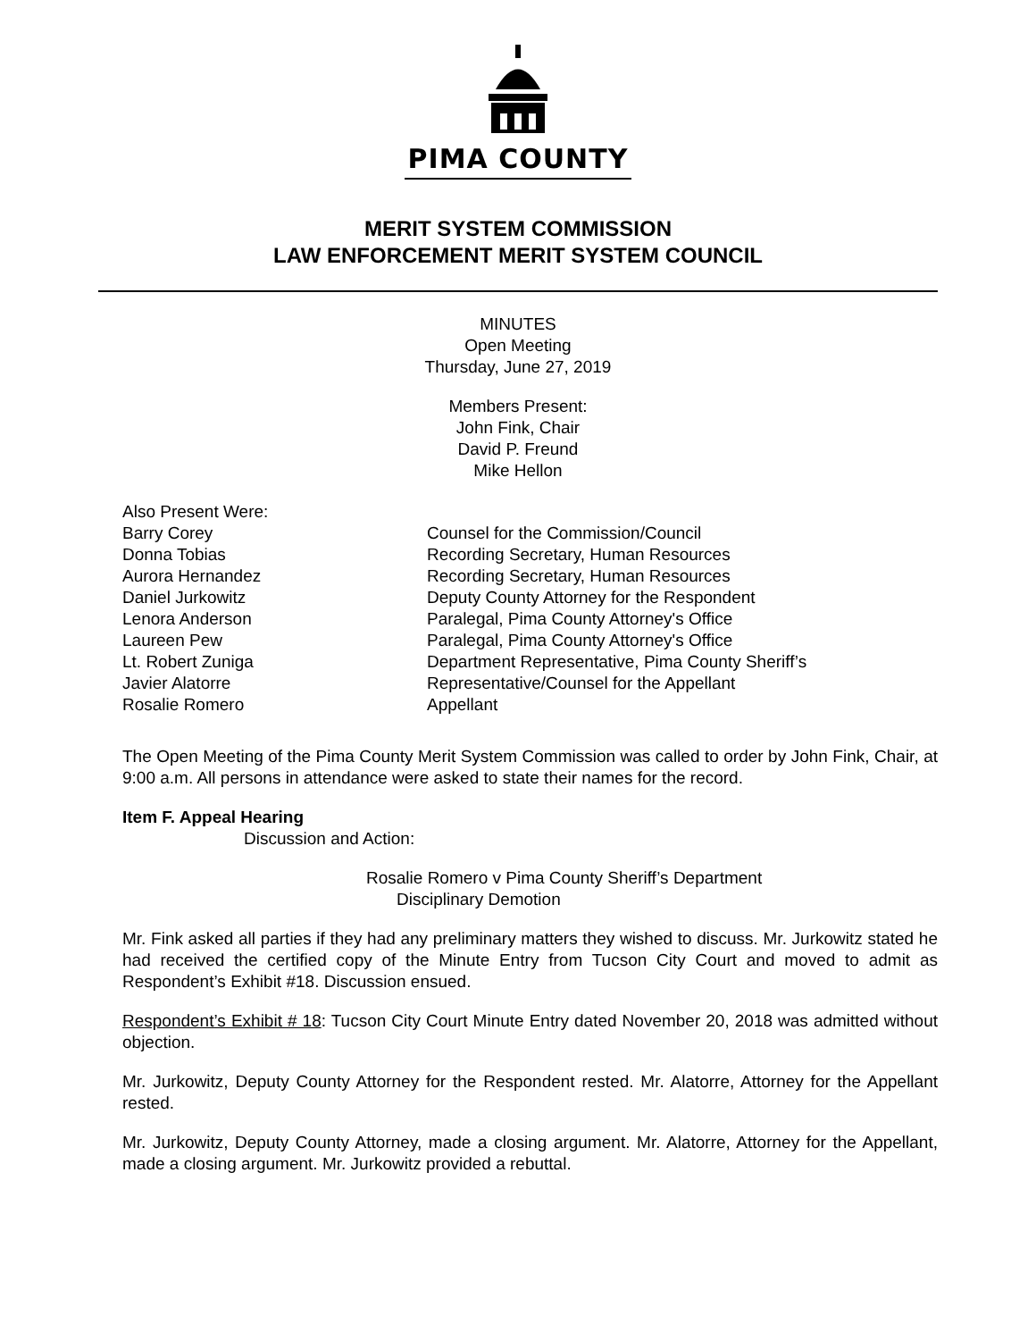PIMA COUNTY
MERIT SYSTEM COMMISSION
LAW ENFORCEMENT MERIT SYSTEM COUNCIL
MINUTES
Open Meeting
Thursday, June 27, 2019
Members Present:
John Fink, Chair
David P. Freund
Mike Hellon
| Also Present Were: | |
| Barry Corey | Counsel for the Commission/Council |
| Donna Tobias | Recording Secretary, Human Resources |
| Aurora Hernandez | Recording Secretary, Human Resources |
| Daniel Jurkowitz | Deputy County Attorney for the Respondent |
| Lenora Anderson | Paralegal, Pima County Attorney's Office |
| Laureen Pew | Paralegal, Pima County Attorney's Office |
| Lt. Robert Zuniga | Department Representative, Pima County Sheriff’s |
| Javier Alatorre | Representative/Counsel for the Appellant |
| Rosalie Romero | Appellant |
The Open Meeting of the Pima County Merit System Commission was called to order by John Fink, Chair, at 9:00 a.m. All persons in attendance were asked to state their names for the record.
Item F. Appeal Hearing
Discussion and Action:
Rosalie Romero v Pima County Sheriff’s Department
Disciplinary Demotion
Mr. Fink asked all parties if they had any preliminary matters they wished to discuss. Mr. Jurkowitz stated he had received the certified copy of the Minute Entry from Tucson City Court and moved to admit as Respondent’s Exhibit #18. Discussion ensued.
Respondent’s Exhibit # 18: Tucson City Court Minute Entry dated November 20, 2018 was admitted without objection.
Mr. Jurkowitz, Deputy County Attorney for the Respondent rested. Mr. Alatorre, Attorney for the Appellant rested.
Mr. Jurkowitz, Deputy County Attorney, made a closing argument. Mr. Alatorre, Attorney for the Appellant, made a closing argument. Mr. Jurkowitz provided a rebuttal.